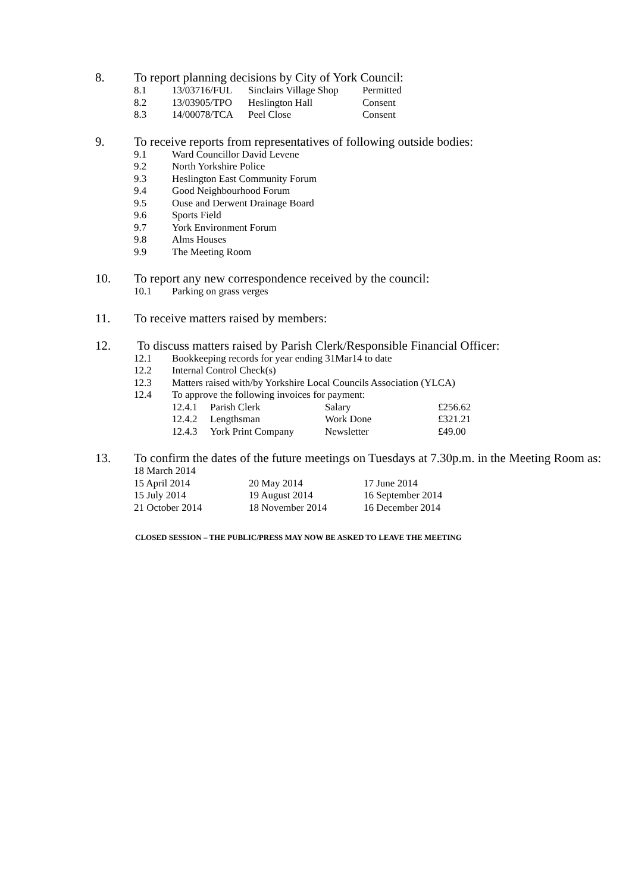8. To report planning decisions by City of York Council:
| 8.1 | 13/03716/FUL | Sinclairs Village Shop | Permitted |
| 8.2 | 13/03905/TPO | Heslington Hall | Consent |
| 8.3 | 14/00078/TCA | Peel Close | Consent |
9. To receive reports from representatives of following outside bodies:
| 9.1 | Ward Councillor David Levene |
| 9.2 | North Yorkshire Police |
| 9.3 | Heslington East Community Forum |
| 9.4 | Good Neighbourhood Forum |
| 9.5 | Ouse and Derwent Drainage Board |
| 9.6 | Sports Field |
| 9.7 | York Environment Forum |
| 9.8 | Alms Houses |
| 9.9 | The Meeting Room |
10. To report any new correspondence received by the council:
| 10.1 | Parking on grass verges |
11. To receive matters raised by members:
12. To discuss matters raised by Parish Clerk/Responsible Financial Officer:
| 12.1 | Bookkeeping records for year ending 31Mar14 to date |
| 12.2 | Internal Control Check(s) |
| 12.3 | Matters raised with/by Yorkshire Local Councils Association (YLCA) |
| 12.4 | To approve the following invoices for payment: / 12.4.1 / Parish Clerk / Salary / £256.62 / / 12.4.2 / Lengthsman / Work Done / £321.21 / / 12.4.3 / York Print Company / Newsletter / £49.00 / |
13. To confirm the dates of the future meetings on Tuesdays at 7.30p.m. in the Meeting Room as:
| 18 March 2014 | | |
| 15 April 2014 | 20 May 2014 | 17 June 2014 |
| 15 July 2014 | 19 August 2014 | 16 September 2014 |
| 21 October 2014 | 18 November 2014 | 16 December 2014 |
CLOSED SESSION – THE PUBLIC/PRESS MAY NOW BE ASKED TO LEAVE THE MEETING